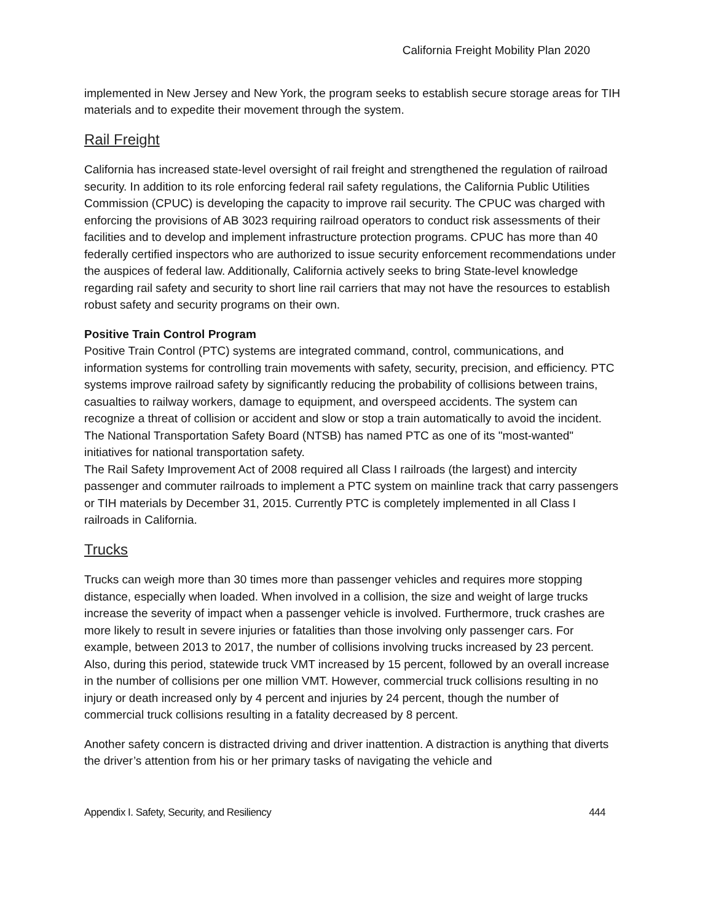California Freight Mobility Plan 2020
implemented in New Jersey and New York, the program seeks to establish secure storage areas for TIH materials and to expedite their movement through the system.
Rail Freight
California has increased state-level oversight of rail freight and strengthened the regulation of railroad security. In addition to its role enforcing federal rail safety regulations, the California Public Utilities Commission (CPUC) is developing the capacity to improve rail security. The CPUC was charged with enforcing the provisions of AB 3023 requiring railroad operators to conduct risk assessments of their facilities and to develop and implement infrastructure protection programs. CPUC has more than 40 federally certified inspectors who are authorized to issue security enforcement recommendations under the auspices of federal law. Additionally, California actively seeks to bring State-level knowledge regarding rail safety and security to short line rail carriers that may not have the resources to establish robust safety and security programs on their own.
Positive Train Control Program
Positive Train Control (PTC) systems are integrated command, control, communications, and information systems for controlling train movements with safety, security, precision, and efficiency. PTC systems improve railroad safety by significantly reducing the probability of collisions between trains, casualties to railway workers, damage to equipment, and overspeed accidents. The system can recognize a threat of collision or accident and slow or stop a train automatically to avoid the incident. The National Transportation Safety Board (NTSB) has named PTC as one of its "most-wanted" initiatives for national transportation safety.
The Rail Safety Improvement Act of 2008 required all Class I railroads (the largest) and intercity passenger and commuter railroads to implement a PTC system on mainline track that carry passengers or TIH materials by December 31, 2015. Currently PTC is completely implemented in all Class I railroads in California.
Trucks
Trucks can weigh more than 30 times more than passenger vehicles and requires more stopping distance, especially when loaded. When involved in a collision, the size and weight of large trucks increase the severity of impact when a passenger vehicle is involved. Furthermore, truck crashes are more likely to result in severe injuries or fatalities than those involving only passenger cars. For example, between 2013 to 2017, the number of collisions involving trucks increased by 23 percent. Also, during this period, statewide truck VMT increased by 15 percent, followed by an overall increase in the number of collisions per one million VMT. However, commercial truck collisions resulting in no injury or death increased only by 4 percent and injuries by 24 percent, though the number of commercial truck collisions resulting in a fatality decreased by 8 percent.
Another safety concern is distracted driving and driver inattention. A distraction is anything that diverts the driver’s attention from his or her primary tasks of navigating the vehicle and
Appendix I. Safety, Security, and Resiliency 444